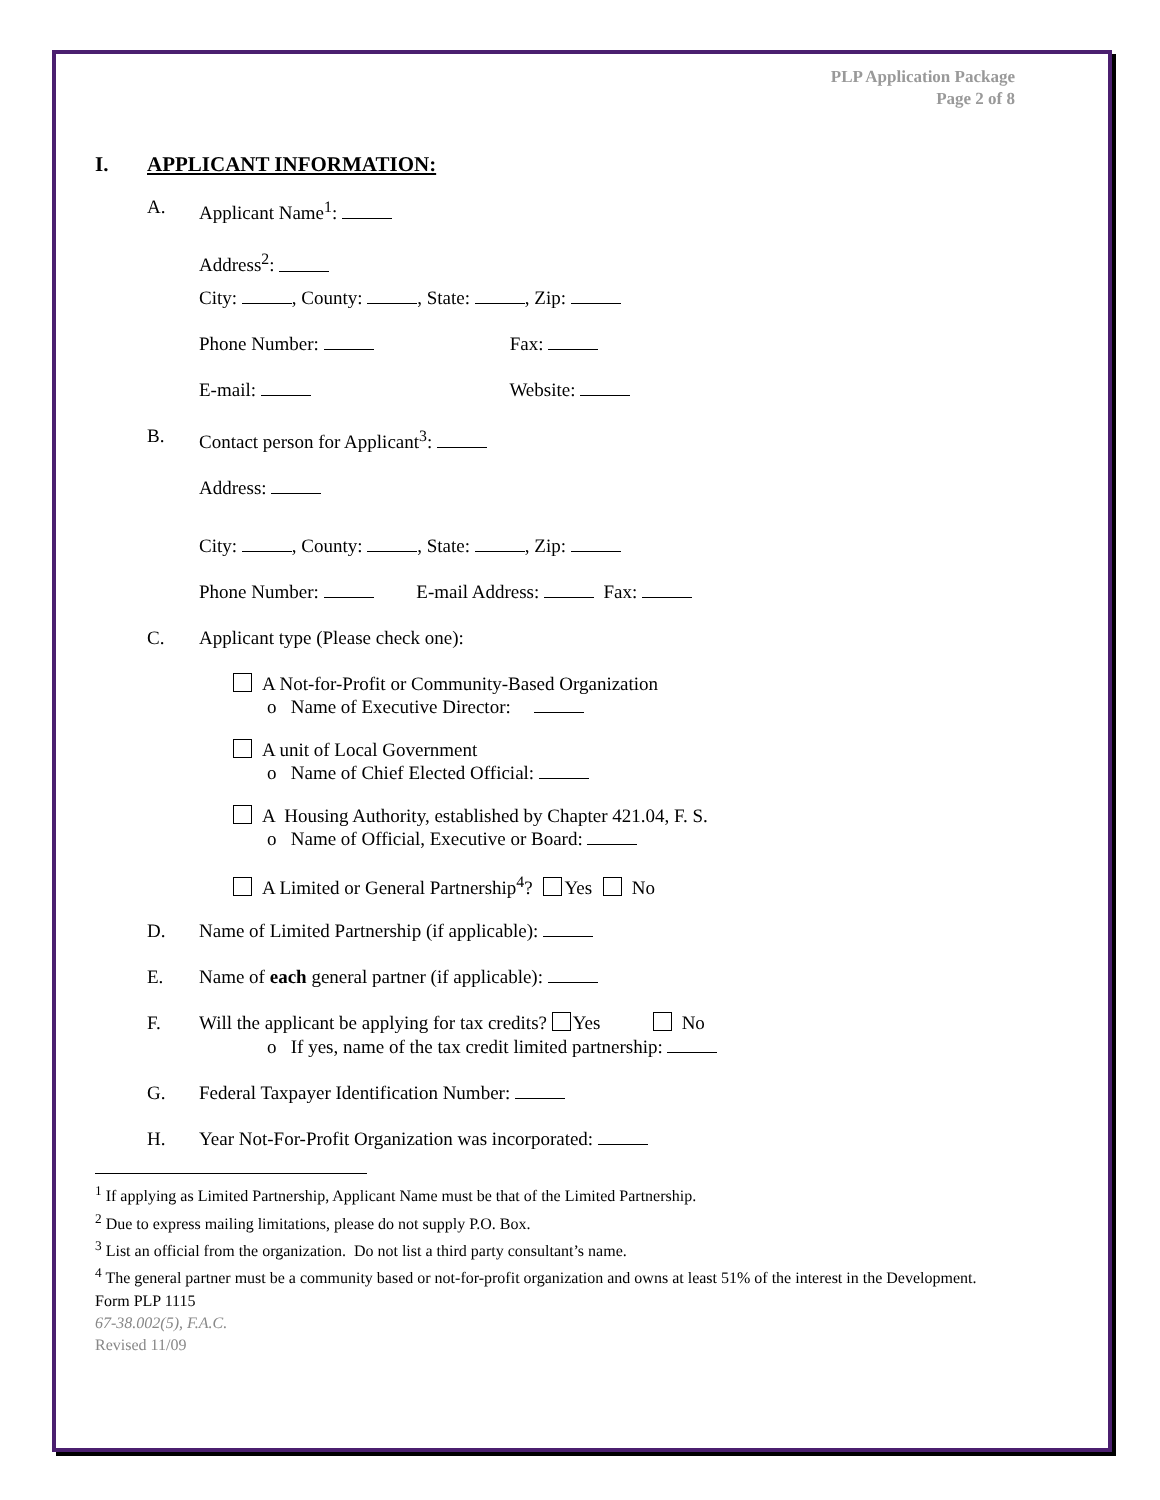PLP Application Package
Page 2 of 8
I. APPLICANT INFORMATION:
A. Applicant Name<sup>1</sup>:
Address<sup>2</sup>:
City: , County: , State: , Zip:
Phone Number: Fax:
E-mail: Website:
B. Contact person for Applicant<sup>3</sup>:
Address:
City: , County: , State: , Zip:
Phone Number: E-mail Address: Fax:
C. Applicant type (Please check one):
A Not-for-Profit or Community-Based Organization
o Name of Executive Director:
A unit of Local Government
o Name of Chief Elected Official:
A Housing Authority, established by Chapter 421.04, F. S.
o Name of Official, Executive or Board:
A Limited or General Partnership<sup>4</sup>? Yes No
D. Name of Limited Partnership (if applicable):
E. Name of each general partner (if applicable):
F. Will the applicant be applying for tax credits? Yes No
o If yes, name of the tax credit limited partnership:
G. Federal Taxpayer Identification Number:
H. Year Not-For-Profit Organization was incorporated:
<sup>1</sup> If applying as Limited Partnership, Applicant Name must be that of the Limited Partnership.
<sup>2</sup> Due to express mailing limitations, please do not supply P.O. Box.
<sup>3</sup> List an official from the organization. Do not list a third party consultant’s name.
<sup>4</sup> The general partner must be a community based or not-for-profit organization and owns at least 51% of the interest in the Development.
Form PLP 1115
67-38.002(5), F.A.C.
Revised 11/09